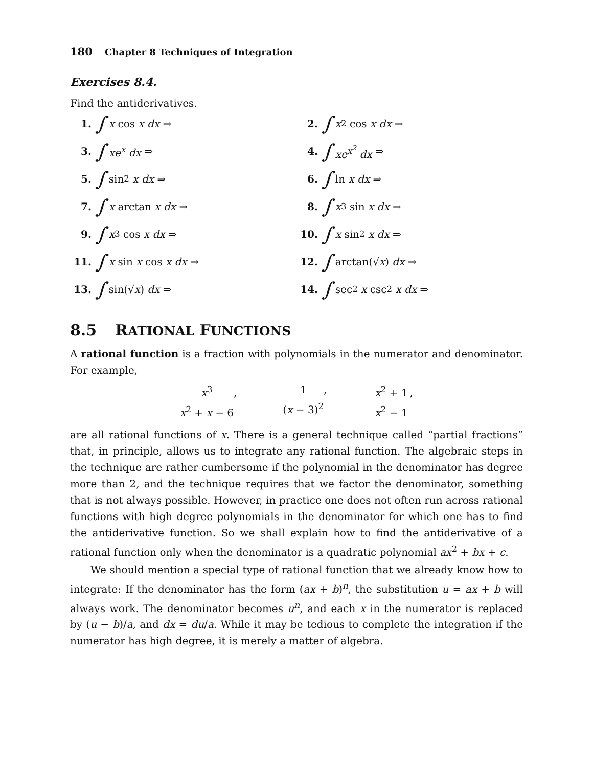180 Chapter 8 Techniques of Integration
Exercises 8.4.
Find the antiderivatives.
1. ∫ x cos x dx ⇒
2. ∫ x<sup>2</sup> cos x dx ⇒
3. ∫ xe<sup>x</sup> dx ⇒
4. ∫ xe<sup>x<sup>2</sup></sup> dx ⇒
5. ∫ sin<sup>2</sup> x dx ⇒
6. ∫ ln x dx ⇒
7. ∫ x arctan x dx ⇒
8. ∫ x<sup>3</sup> sin x dx ⇒
9. ∫ x<sup>3</sup> cos x dx ⇒
10. ∫ x sin<sup>2</sup> x dx ⇒
11. ∫ x sin x cos x dx ⇒
12. ∫ arctan(√ x) dx ⇒
13. ∫ sin(√ x) dx ⇒
14. ∫ sec<sup>2</sup> x csc<sup>2</sup> x dx ⇒
8.5 RATIONAL FUNCTIONS
A rational function is a fraction with polynomials in the numerator and denominator. For example,
x<sup>3</sup> x<sup>2</sup> + x − 6, 1 (x − 3)<sup>2</sup>, x<sup>2</sup> + 1 x<sup>2</sup> − 1,
are all rational functions of x. There is a general technique called “partial fractions” that, in principle, allows us to integrate any rational function. The algebraic steps in the technique are rather cumbersome if the polynomial in the denominator has degree more than 2, and the technique requires that we factor the denominator, something that is not always possible. However, in practice one does not often run across rational functions with high degree polynomials in the denominator for which one has to find the antiderivative function. So we shall explain how to find the antiderivative of a rational function only when the denominator is a quadratic polynomial ax<sup>2</sup> + bx + c.
We should mention a special type of rational function that we already know how to integrate: If the denominator has the form (ax + b)<sup>n</sup>, the substitution u = ax + b will always work. The denominator becomes u<sup>n</sup>, and each x in the numerator is replaced by (u − b)/a, and dx = du/a. While it may be tedious to complete the integration if the numerator has high degree, it is merely a matter of algebra.